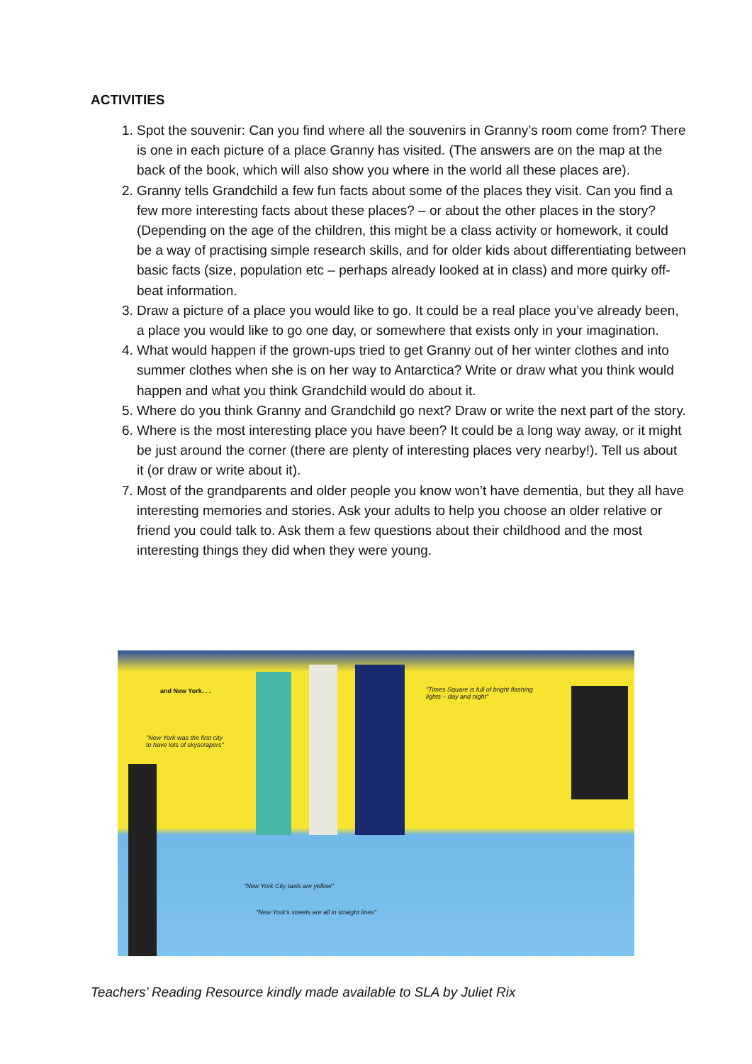ACTIVITIES
1. Spot the souvenir: Can you find where all the souvenirs in Granny’s room come from? There is one in each picture of a place Granny has visited. (The answers are on the map at the back of the book, which will also show you where in the world all these places are).
2. Granny tells Grandchild a few fun facts about some of the places they visit. Can you find a few more interesting facts about these places? – or about the other places in the story? (Depending on the age of the children, this might be a class activity or homework, it could be a way of practising simple research skills, and for older kids about differentiating between basic facts (size, population etc – perhaps already looked at in class) and more quirky off-beat information.
3. Draw a picture of a place you would like to go. It could be a real place you’ve already been, a place you would like to go one day, or somewhere that exists only in your imagination.
4. What would happen if the grown-ups tried to get Granny out of her winter clothes and into summer clothes when she is on her way to Antarctica? Write or draw what you think would happen and what you think Grandchild would do about it.
5. Where do you think Granny and Grandchild go next? Draw or write the next part of the story.
6. Where is the most interesting place you have been? It could be a long way away, or it might be just around the corner (there are plenty of interesting places very nearby!). Tell us about it (or draw or write about it).
7. Most of the grandparents and older people you know won’t have dementia, but they all have interesting memories and stories. Ask your adults to help you choose an older relative or friend you could talk to. Ask them a few questions about their childhood and the most interesting things they did when they were young.
and New York. . .
"New York was the first city to have lots of skyscrapers"
"Times Square is full of bright flashing lights – day and night"
"New York City taxis are yellow"
"New York's streets are all in straight lines"
Teachers’ Reading Resource kindly made available to SLA by Juliet Rix